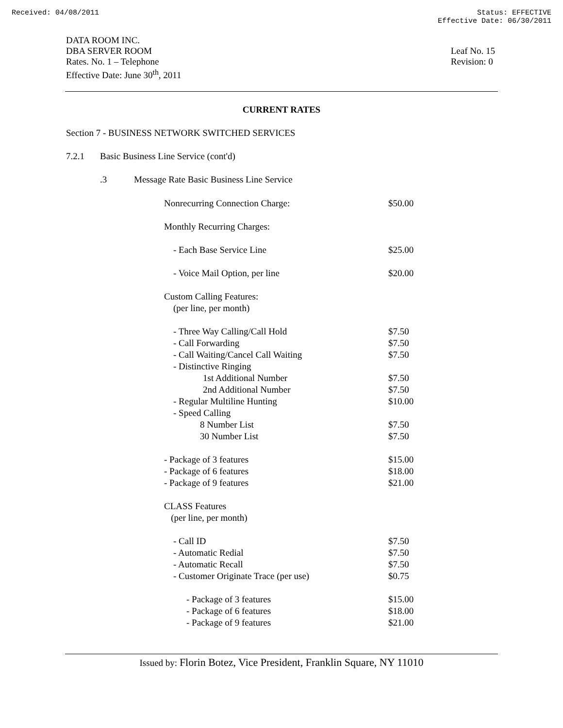Received: 04/08/2011 Status: EFFECTIVE
Effective Date: 06/30/2011
DATA ROOM INC.
DBA SERVER ROOM
Rates. No. 1 – Telephone
Effective Date: June 30<sup>th</sup>, 2011
Leaf No. 15
Revision: 0
CURRENT RATES
Section 7 - BUSINESS NETWORK SWITCHED SERVICES
7.2.1 Basic Business Line Service (cont'd)
.3 Message Rate Basic Business Line Service
| Nonrecurring Connection Charge: | $50.00 |
| Monthly Recurring Charges: | |
| - Each Base Service Line | $25.00 |
| - Voice Mail Option, per line | $20.00 |
| Custom Calling Features: (per line, per month) | |
| - Three Way Calling/Call Hold | $7.50 |
| - Call Forwarding | $7.50 |
| - Call Waiting/Cancel Call Waiting | $7.50 |
| - Distinctive Ringing | |
| 1st Additional Number | $7.50 |
| 2nd Additional Number | $7.50 |
| - Regular Multiline Hunting | $10.00 |
| - Speed Calling | |
| 8 Number List | $7.50 |
| 30 Number List | $7.50 |
| - Package of 3 features | $15.00 |
| - Package of 6 features | $18.00 |
| - Package of 9 features | $21.00 |
| CLASS Features (per line, per month) | |
| - Call ID | $7.50 |
| - Automatic Redial | $7.50 |
| - Automatic Recall | $7.50 |
| - Customer Originate Trace (per use) | $0.75 |
| - Package of 3 features | $15.00 |
| - Package of 6 features | $18.00 |
| - Package of 9 features | $21.00 |
Issued by: Florin Botez, Vice President, Franklin Square, NY 11010